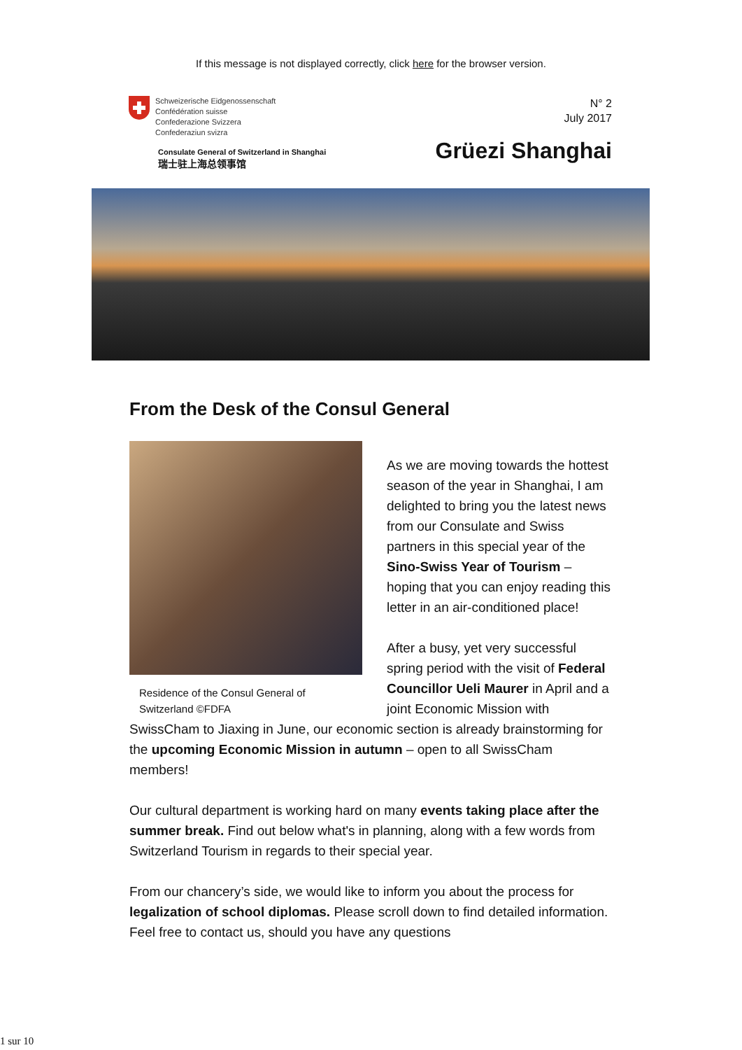If this message is not displayed correctly, click here for the browser version.
Schweizerische Eidgenossenschaft
Confédération suisse
Confederazione Svizzera
Confederaziun svizra
Consulate General of Switzerland in Shanghai
瑞士驻上海总领事馆
N° 2
July 2017
Grüezi Shanghai
From the Desk of the Consul General
Residence of the Consul General of Switzerland ©FDFA
As we are moving towards the hottest season of the year in Shanghai, I am delighted to bring you the latest news from our Consulate and Swiss partners in this special year of the Sino-Swiss Year of Tourism – hoping that you can enjoy reading this letter in an air-conditioned place!
After a busy, yet very successful spring period with the visit of Federal Councillor Ueli Maurer in April and a joint Economic Mission with SwissCham to Jiaxing in June, our economic section is already brainstorming for the upcoming Economic Mission in autumn – open to all SwissCham members!
Our cultural department is working hard on many events taking place after the summer break. Find out below what's in planning, along with a few words from Switzerland Tourism in regards to their special year.
From our chancery’s side, we would like to inform you about the process for legalization of school diplomas. Please scroll down to find detailed information. Feel free to contact us, should you have any questions
1 sur 10